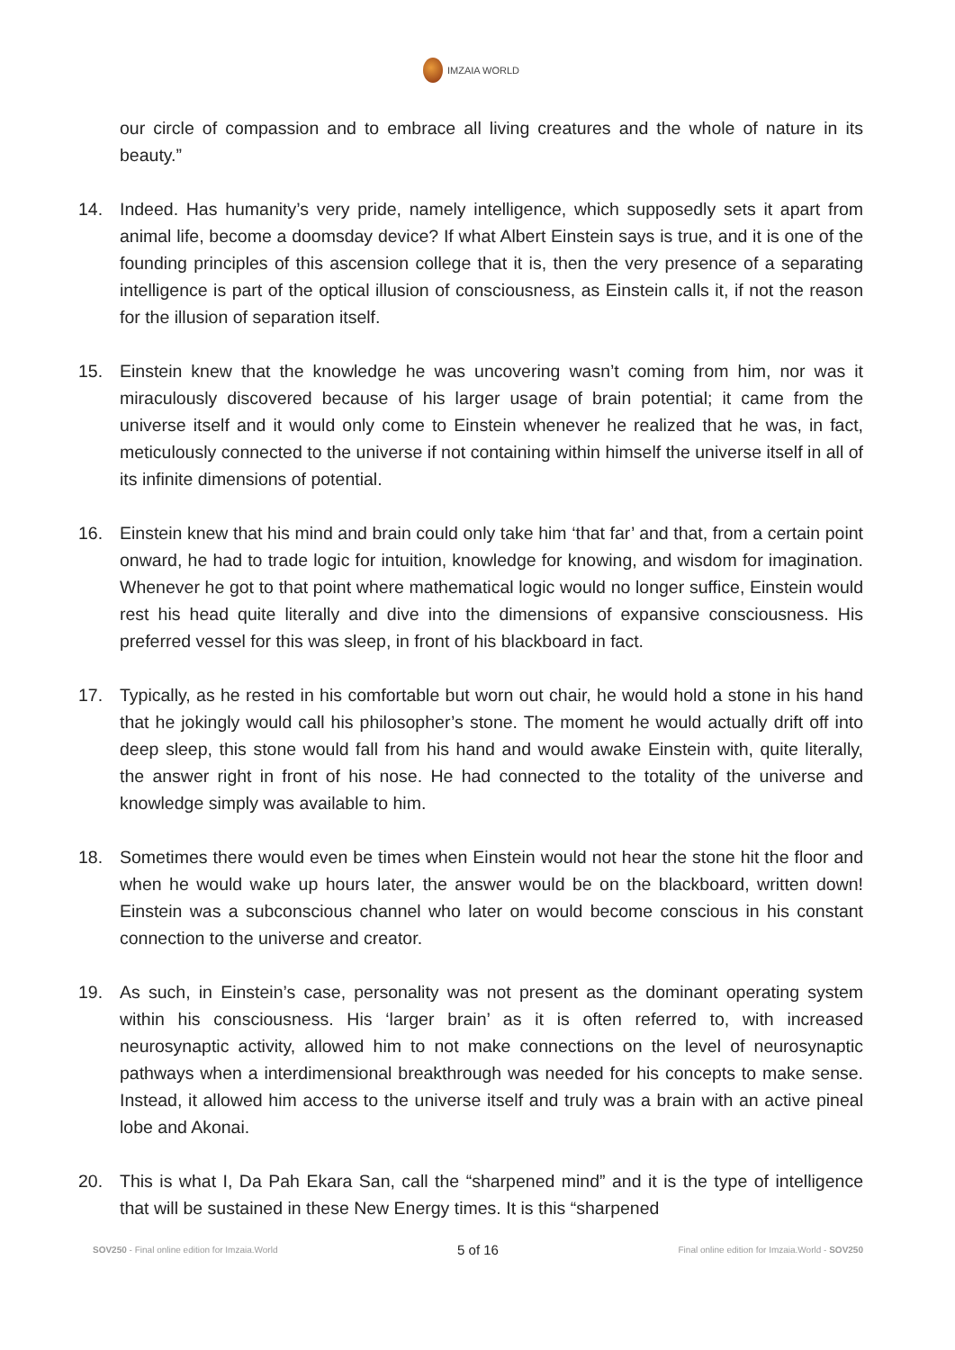IMZAIA WORLD
our circle of compassion and to embrace all living creatures and the whole of nature in its beauty.”
14. Indeed. Has humanity’s very pride, namely intelligence, which supposedly sets it apart from animal life, become a doomsday device? If what Albert Einstein says is true, and it is one of the founding principles of this ascension college that it is, then the very presence of a separating intelligence is part of the optical illusion of consciousness, as Einstein calls it, if not the reason for the illusion of separation itself.
15. Einstein knew that the knowledge he was uncovering wasn’t coming from him, nor was it miraculously discovered because of his larger usage of brain potential; it came from the universe itself and it would only come to Einstein whenever he realized that he was, in fact, meticulously connected to the universe if not containing within himself the universe itself in all of its infinite dimensions of potential.
16. Einstein knew that his mind and brain could only take him ‘that far’ and that, from a certain point onward, he had to trade logic for intuition, knowledge for knowing, and wisdom for imagination. Whenever he got to that point where mathematical logic would no longer suffice, Einstein would rest his head quite literally and dive into the dimensions of expansive consciousness. His preferred vessel for this was sleep, in front of his blackboard in fact.
17. Typically, as he rested in his comfortable but worn out chair, he would hold a stone in his hand that he jokingly would call his philosopher’s stone. The moment he would actually drift off into deep sleep, this stone would fall from his hand and would awake Einstein with, quite literally, the answer right in front of his nose. He had connected to the totality of the universe and knowledge simply was available to him.
18. Sometimes there would even be times when Einstein would not hear the stone hit the floor and when he would wake up hours later, the answer would be on the blackboard, written down! Einstein was a subconscious channel who later on would become conscious in his constant connection to the universe and creator.
19. As such, in Einstein’s case, personality was not present as the dominant operating system within his consciousness. His ‘larger brain’ as it is often referred to, with increased neurosynaptic activity, allowed him to not make connections on the level of neurosynaptic pathways when a interdimensional breakthrough was needed for his concepts to make sense. Instead, it allowed him access to the universe itself and truly was a brain with an active pineal lobe and Akonai.
20. This is what I, Da Pah Ekara San, call the “sharpened mind” and it is the type of intelligence that will be sustained in these New Energy times. It is this “sharpened
SOV250 - Final online edition for Imzaia.World 5 of 16 Final online edition for Imzaia.World - SOV250